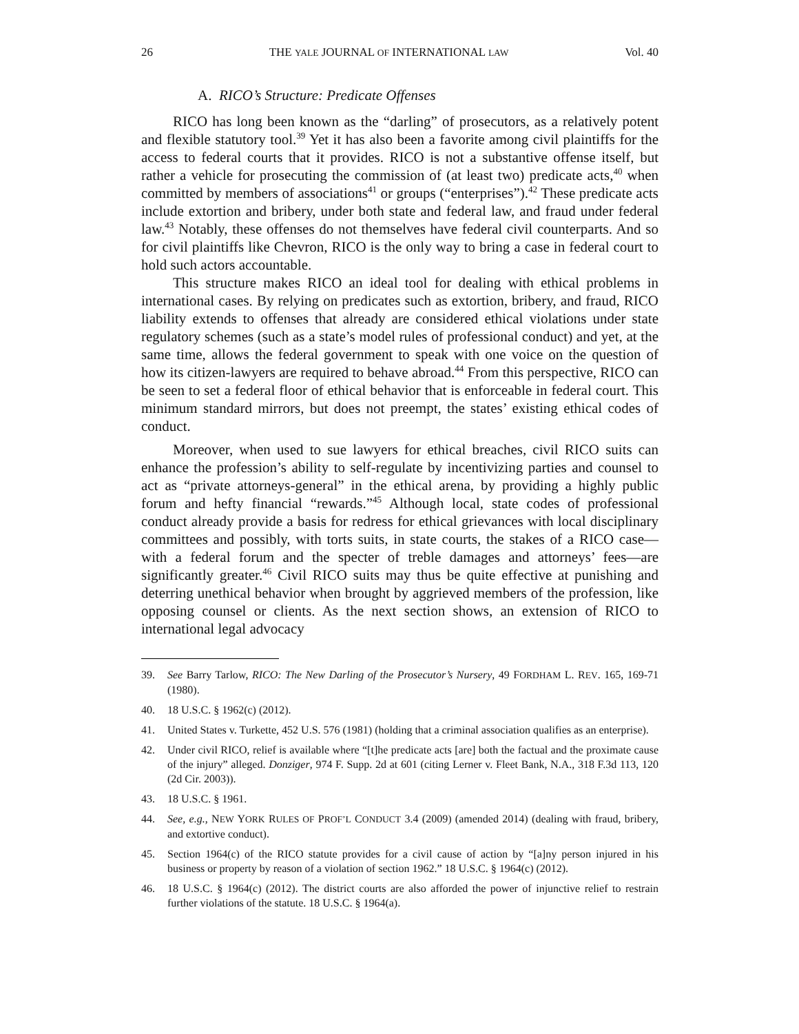26 THE YALE JOURNAL OF INTERNATIONAL LAW Vol. 40
A. RICO’s Structure: Predicate Offenses
RICO has long been known as the “darling” of prosecutors, as a relatively potent and flexible statutory tool.<sup>39</sup> Yet it has also been a favorite among civil plaintiffs for the access to federal courts that it provides. RICO is not a substantive offense itself, but rather a vehicle for prosecuting the commission of (at least two) predicate acts,<sup>40</sup> when committed by members of associations<sup>41</sup> or groups (“enterprises”).<sup>42</sup> These predicate acts include extortion and bribery, under both state and federal law, and fraud under federal law.<sup>43</sup> Notably, these offenses do not themselves have federal civil counterparts. And so for civil plaintiffs like Chevron, RICO is the only way to bring a case in federal court to hold such actors accountable.
This structure makes RICO an ideal tool for dealing with ethical problems in international cases. By relying on predicates such as extortion, bribery, and fraud, RICO liability extends to offenses that already are considered ethical violations under state regulatory schemes (such as a state’s model rules of professional conduct) and yet, at the same time, allows the federal government to speak with one voice on the question of how its citizen-lawyers are required to behave abroad.<sup>44</sup> From this perspective, RICO can be seen to set a federal floor of ethical behavior that is enforceable in federal court. This minimum standard mirrors, but does not preempt, the states’ existing ethical codes of conduct.
Moreover, when used to sue lawyers for ethical breaches, civil RICO suits can enhance the profession’s ability to self-regulate by incentivizing parties and counsel to act as “private attorneys-general” in the ethical arena, by providing a highly public forum and hefty financial “rewards.”<sup>45</sup> Although local, state codes of professional conduct already provide a basis for redress for ethical grievances with local disciplinary committees and possibly, with torts suits, in state courts, the stakes of a RICO case—with a federal forum and the specter of treble damages and attorneys’ fees—are significantly greater.<sup>46</sup> Civil RICO suits may thus be quite effective at punishing and deterring unethical behavior when brought by aggrieved members of the profession, like opposing counsel or clients. As the next section shows, an extension of RICO to international legal advocacy
39. See Barry Tarlow, RICO: The New Darling of the Prosecutor’s Nursery, 49 FORDHAM L. REV. 165, 169-71 (1980).
40. 18 U.S.C. § 1962(c) (2012).
41. United States v. Turkette, 452 U.S. 576 (1981) (holding that a criminal association qualifies as an enterprise).
42. Under civil RICO, relief is available where “[t]he predicate acts [are] both the factual and the proximate cause of the injury” alleged. Donziger, 974 F. Supp. 2d at 601 (citing Lerner v. Fleet Bank, N.A., 318 F.3d 113, 120 (2d Cir. 2003)).
43. 18 U.S.C. § 1961.
44. See, e.g., NEW YORK RULES OF PROF’L CONDUCT 3.4 (2009) (amended 2014) (dealing with fraud, bribery, and extortive conduct).
45. Section 1964(c) of the RICO statute provides for a civil cause of action by “[a]ny person injured in his business or property by reason of a violation of section 1962.” 18 U.S.C. § 1964(c) (2012).
46. 18 U.S.C. § 1964(c) (2012). The district courts are also afforded the power of injunctive relief to restrain further violations of the statute. 18 U.S.C. § 1964(a).